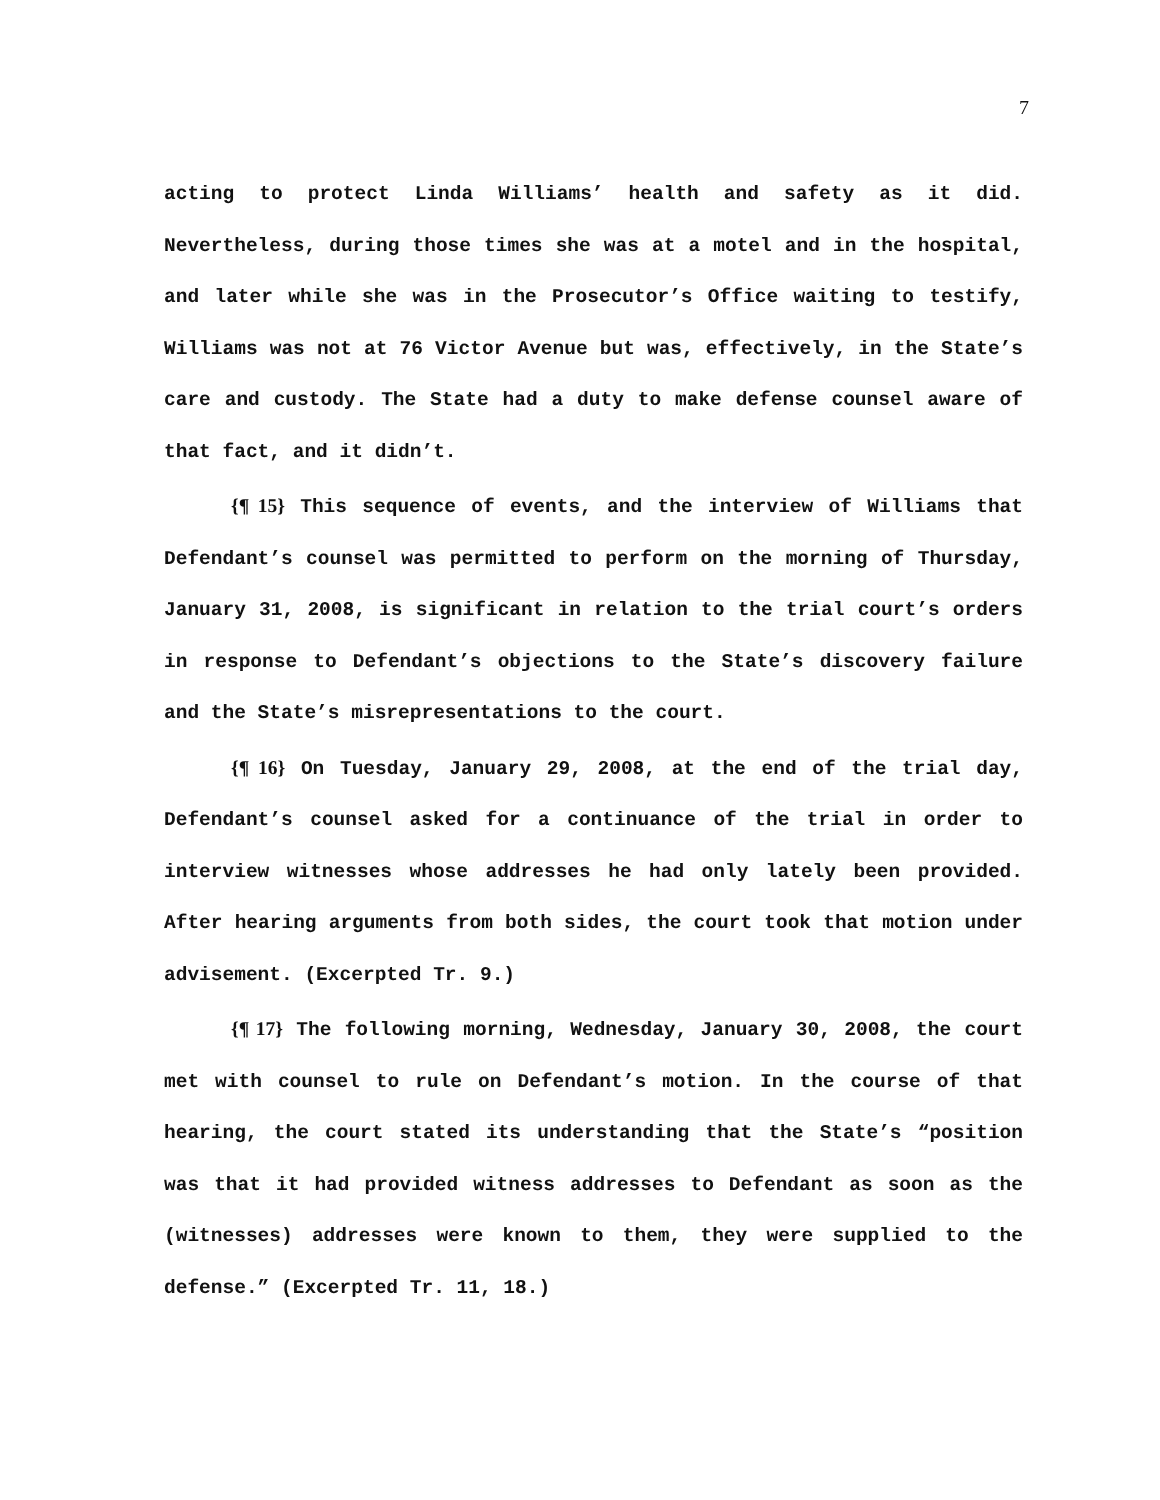7
acting to protect Linda Williams’ health and safety as it did. Nevertheless, during those times she was at a motel and in the hospital, and later while she was in the Prosecutor’s Office waiting to testify, Williams was not at 76 Victor Avenue but was, effectively, in the State’s care and custody. The State had a duty to make defense counsel aware of that fact, and it didn’t.
{¶ 15} This sequence of events, and the interview of Williams that Defendant’s counsel was permitted to perform on the morning of Thursday, January 31, 2008, is significant in relation to the trial court’s orders in response to Defendant’s objections to the State’s discovery failure and the State’s misrepresentations to the court.
{¶ 16} On Tuesday, January 29, 2008, at the end of the trial day, Defendant’s counsel asked for a continuance of the trial in order to interview witnesses whose addresses he had only lately been provided. After hearing arguments from both sides, the court took that motion under advisement. (Excerpted Tr. 9.)
{¶ 17} The following morning, Wednesday, January 30, 2008, the court met with counsel to rule on Defendant’s motion. In the course of that hearing, the court stated its understanding that the State’s “position was that it had provided witness addresses to Defendant as soon as the (witnesses) addresses were known to them, they were supplied to the defense.” (Excerpted Tr. 11, 18.)